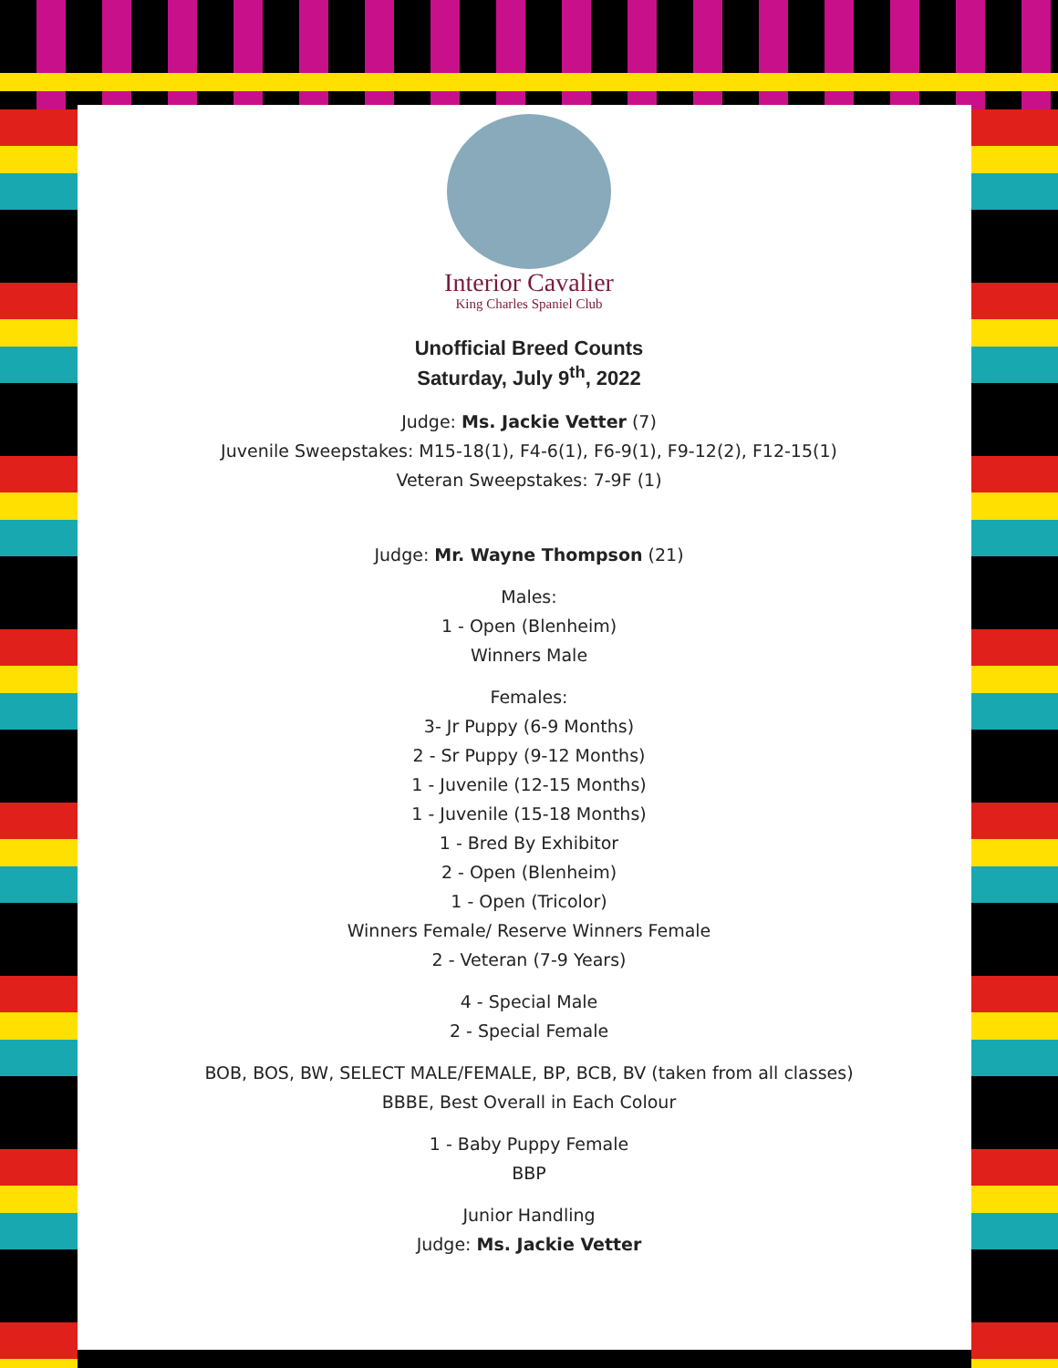Interior Cavalier
King Charles Spaniel Club
Unofficial Breed Counts
Saturday, July 9<sup>th</sup>, 2022
Judge: Ms. Jackie Vetter (7)
Juvenile Sweepstakes: M15-18(1), F4-6(1), F6-9(1), F9-12(2), F12-15(1)
Veteran Sweepstakes: 7-9F (1)
Judge: Mr. Wayne Thompson (21)
Males:
1 - Open (Blenheim)
Winners Male
Females:
3- Jr Puppy (6-9 Months)
2 - Sr Puppy (9-12 Months)
1 - Juvenile (12-15 Months)
1 - Juvenile (15-18 Months)
1 - Bred By Exhibitor
2 - Open (Blenheim)
1 - Open (Tricolor)
Winners Female/ Reserve Winners Female
2 - Veteran (7-9 Years)
4 - Special Male
2 - Special Female
BOB, BOS, BW, SELECT MALE/FEMALE, BP, BCB, BV (taken from all classes)
BBBE, Best Overall in Each Colour
1 - Baby Puppy Female
BBP
Junior Handling
Judge: Ms. Jackie Vetter